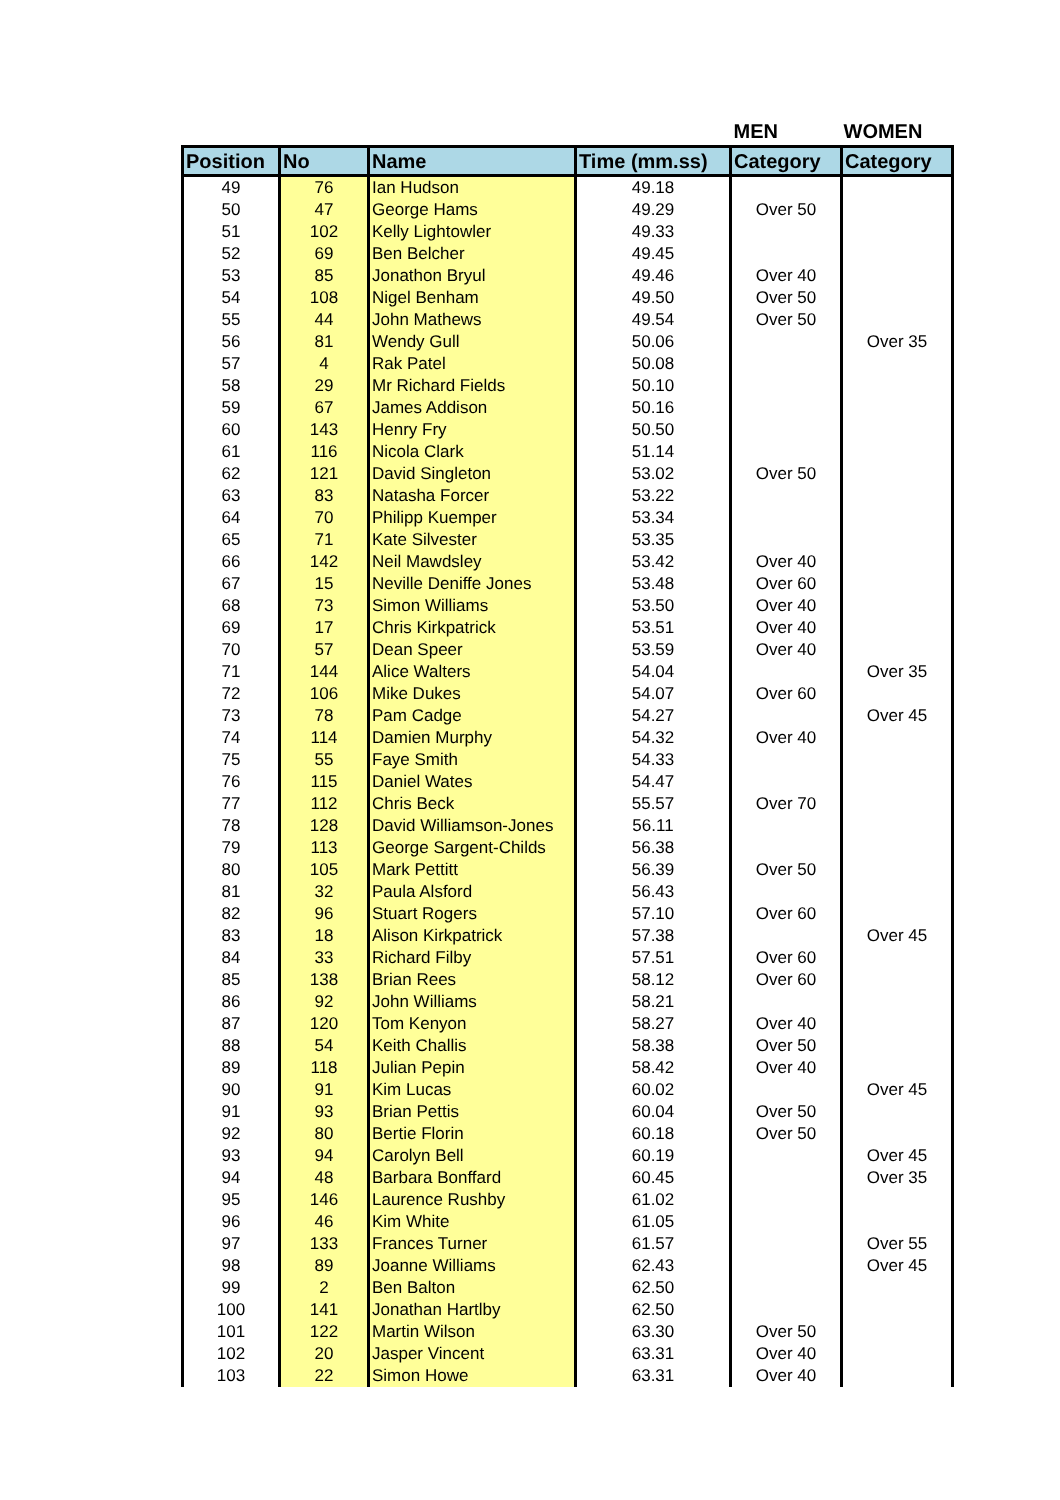| | | | | MEN | WOMEN |
| --- | --- | --- | --- | --- | --- |
| Position | No | Name | Time (mm.ss) | Category | Category |
| 49 | 76 | Ian Hudson | 49.18 | | |
| 50 | 47 | George Hams | 49.29 | Over 50 | |
| 51 | 102 | Kelly Lightowler | 49.33 | | |
| 52 | 69 | Ben Belcher | 49.45 | | |
| 53 | 85 | Jonathon Bryul | 49.46 | Over 40 | |
| 54 | 108 | Nigel Benham | 49.50 | Over 50 | |
| 55 | 44 | John Mathews | 49.54 | Over 50 | |
| 56 | 81 | Wendy Gull | 50.06 | | Over 35 |
| 57 | 4 | Rak Patel | 50.08 | | |
| 58 | 29 | Mr Richard Fields | 50.10 | | |
| 59 | 67 | James Addison | 50.16 | | |
| 60 | 143 | Henry Fry | 50.50 | | |
| 61 | 116 | Nicola Clark | 51.14 | | |
| 62 | 121 | David Singleton | 53.02 | Over 50 | |
| 63 | 83 | Natasha Forcer | 53.22 | | |
| 64 | 70 | Philipp Kuemper | 53.34 | | |
| 65 | 71 | Kate Silvester | 53.35 | | |
| 66 | 142 | Neil Mawdsley | 53.42 | Over 40 | |
| 67 | 15 | Neville Deniffe Jones | 53.48 | Over 60 | |
| 68 | 73 | Simon Williams | 53.50 | Over 40 | |
| 69 | 17 | Chris Kirkpatrick | 53.51 | Over 40 | |
| 70 | 57 | Dean Speer | 53.59 | Over 40 | |
| 71 | 144 | Alice Walters | 54.04 | | Over 35 |
| 72 | 106 | Mike Dukes | 54.07 | Over 60 | |
| 73 | 78 | Pam Cadge | 54.27 | | Over 45 |
| 74 | 114 | Damien Murphy | 54.32 | Over 40 | |
| 75 | 55 | Faye Smith | 54.33 | | |
| 76 | 115 | Daniel Wates | 54.47 | | |
| 77 | 112 | Chris Beck | 55.57 | Over 70 | |
| 78 | 128 | David Williamson-Jones | 56.11 | | |
| 79 | 113 | George Sargent-Childs | 56.38 | | |
| 80 | 105 | Mark Pettitt | 56.39 | Over 50 | |
| 81 | 32 | Paula Alsford | 56.43 | | |
| 82 | 96 | Stuart Rogers | 57.10 | Over 60 | |
| 83 | 18 | Alison Kirkpatrick | 57.38 | | Over 45 |
| 84 | 33 | Richard Filby | 57.51 | Over 60 | |
| 85 | 138 | Brian Rees | 58.12 | Over 60 | |
| 86 | 92 | John Williams | 58.21 | | |
| 87 | 120 | Tom Kenyon | 58.27 | Over 40 | |
| 88 | 54 | Keith Challis | 58.38 | Over 50 | |
| 89 | 118 | Julian Pepin | 58.42 | Over 40 | |
| 90 | 91 | Kim Lucas | 60.02 | | Over 45 |
| 91 | 93 | Brian Pettis | 60.04 | Over 50 | |
| 92 | 80 | Bertie Florin | 60.18 | Over 50 | |
| 93 | 94 | Carolyn Bell | 60.19 | | Over 45 |
| 94 | 48 | Barbara Bonffard | 60.45 | | Over 35 |
| 95 | 146 | Laurence Rushby | 61.02 | | |
| 96 | 46 | Kim White | 61.05 | | |
| 97 | 133 | Frances Turner | 61.57 | | Over 55 |
| 98 | 89 | Joanne Williams | 62.43 | | Over 45 |
| 99 | 2 | Ben Balton | 62.50 | | |
| 100 | 141 | Jonathan Hartlby | 62.50 | | |
| 101 | 122 | Martin Wilson | 63.30 | Over 50 | |
| 102 | 20 | Jasper Vincent | 63.31 | Over 40 | |
| 103 | 22 | Simon Howe | 63.31 | Over 40 | |